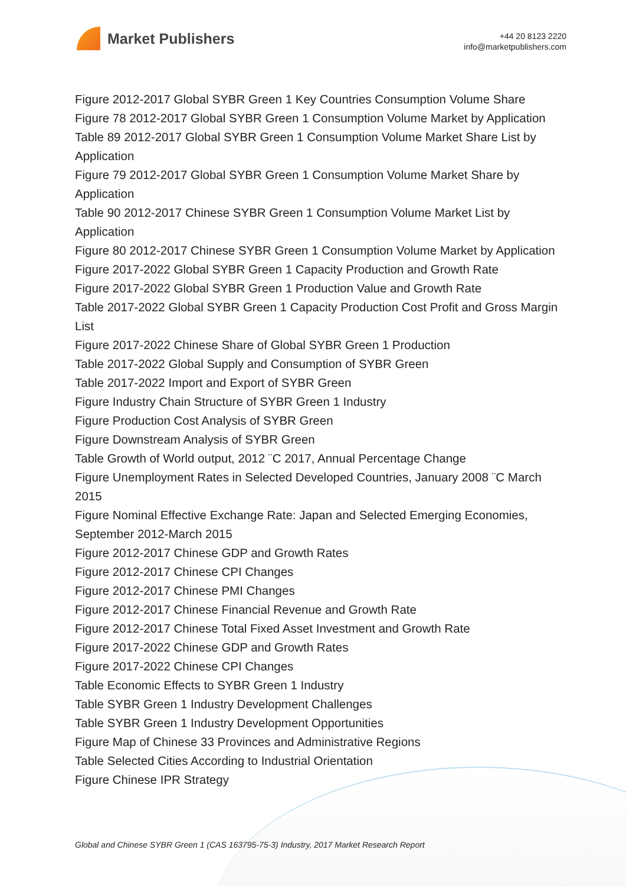Market Publishers
+44 20 8123 2220
info@marketpublishers.com
Figure 2012-2017 Global SYBR Green 1 Key Countries Consumption Volume Share
Figure 78 2012-2017 Global SYBR Green 1 Consumption Volume Market by Application
Table 89 2012-2017 Global SYBR Green 1 Consumption Volume Market Share List by Application
Figure 79 2012-2017 Global SYBR Green 1 Consumption Volume Market Share by Application
Table 90 2012-2017 Chinese SYBR Green 1 Consumption Volume Market List by Application
Figure 80 2012-2017 Chinese SYBR Green 1 Consumption Volume Market by Application
Figure 2017-2022 Global SYBR Green 1 Capacity Production and Growth Rate
Figure 2017-2022 Global SYBR Green 1 Production Value and Growth Rate
Table 2017-2022 Global SYBR Green 1 Capacity Production Cost Profit and Gross Margin List
Figure 2017-2022 Chinese Share of Global SYBR Green 1 Production
Table 2017-2022 Global Supply and Consumption of SYBR Green
Table 2017-2022 Import and Export of SYBR Green
Figure Industry Chain Structure of SYBR Green 1 Industry
Figure Production Cost Analysis of SYBR Green
Figure Downstream Analysis of SYBR Green
Table Growth of World output, 2012 ¨C 2017, Annual Percentage Change
Figure Unemployment Rates in Selected Developed Countries, January 2008 ¨C March 2015
Figure Nominal Effective Exchange Rate: Japan and Selected Emerging Economies, September 2012-March 2015
Figure 2012-2017 Chinese GDP and Growth Rates
Figure 2012-2017 Chinese CPI Changes
Figure 2012-2017 Chinese PMI Changes
Figure 2012-2017 Chinese Financial Revenue and Growth Rate
Figure 2012-2017 Chinese Total Fixed Asset Investment and Growth Rate
Figure 2017-2022 Chinese GDP and Growth Rates
Figure 2017-2022 Chinese CPI Changes
Table Economic Effects to SYBR Green 1 Industry
Table SYBR Green 1 Industry Development Challenges
Table SYBR Green 1 Industry Development Opportunities
Figure Map of Chinese 33 Provinces and Administrative Regions
Table Selected Cities According to Industrial Orientation
Figure Chinese IPR Strategy
Global and Chinese SYBR Green 1 (CAS 163795-75-3) Industry, 2017 Market Research Report